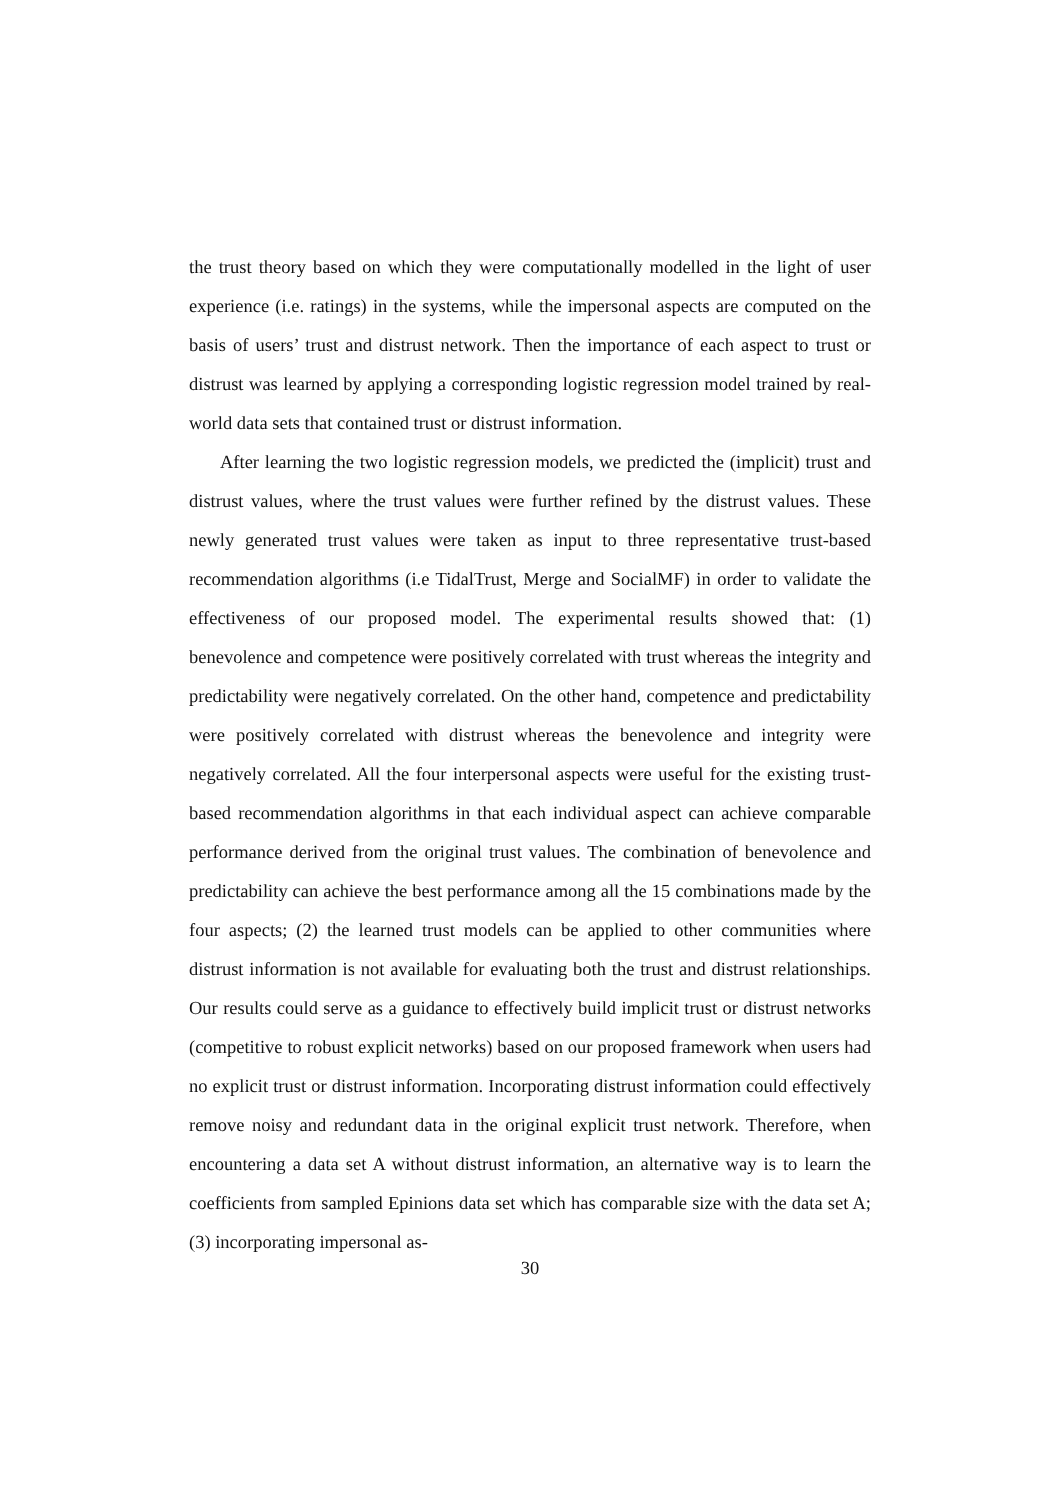the trust theory based on which they were computationally modelled in the light of user experience (i.e. ratings) in the systems, while the impersonal aspects are computed on the basis of users’ trust and distrust network. Then the importance of each aspect to trust or distrust was learned by applying a corresponding logistic regression model trained by real-world data sets that contained trust or distrust information.
After learning the two logistic regression models, we predicted the (implicit) trust and distrust values, where the trust values were further refined by the distrust values. These newly generated trust values were taken as input to three representative trust-based recommendation algorithms (i.e TidalTrust, Merge and SocialMF) in order to validate the effectiveness of our proposed model. The experimental results showed that: (1) benevolence and competence were positively correlated with trust whereas the integrity and predictability were negatively correlated. On the other hand, competence and predictability were positively correlated with distrust whereas the benevolence and integrity were negatively correlated. All the four interpersonal aspects were useful for the existing trust-based recommendation algorithms in that each individual aspect can achieve comparable performance derived from the original trust values. The combination of benevolence and predictability can achieve the best performance among all the 15 combinations made by the four aspects; (2) the learned trust models can be applied to other communities where distrust information is not available for evaluating both the trust and distrust relationships. Our results could serve as a guidance to effectively build implicit trust or distrust networks (competitive to robust explicit networks) based on our proposed framework when users had no explicit trust or distrust information. Incorporating distrust information could effectively remove noisy and redundant data in the original explicit trust network. Therefore, when encountering a data set A without distrust information, an alternative way is to learn the coefficients from sampled Epinions data set which has comparable size with the data set A; (3) incorporating impersonal as-
30